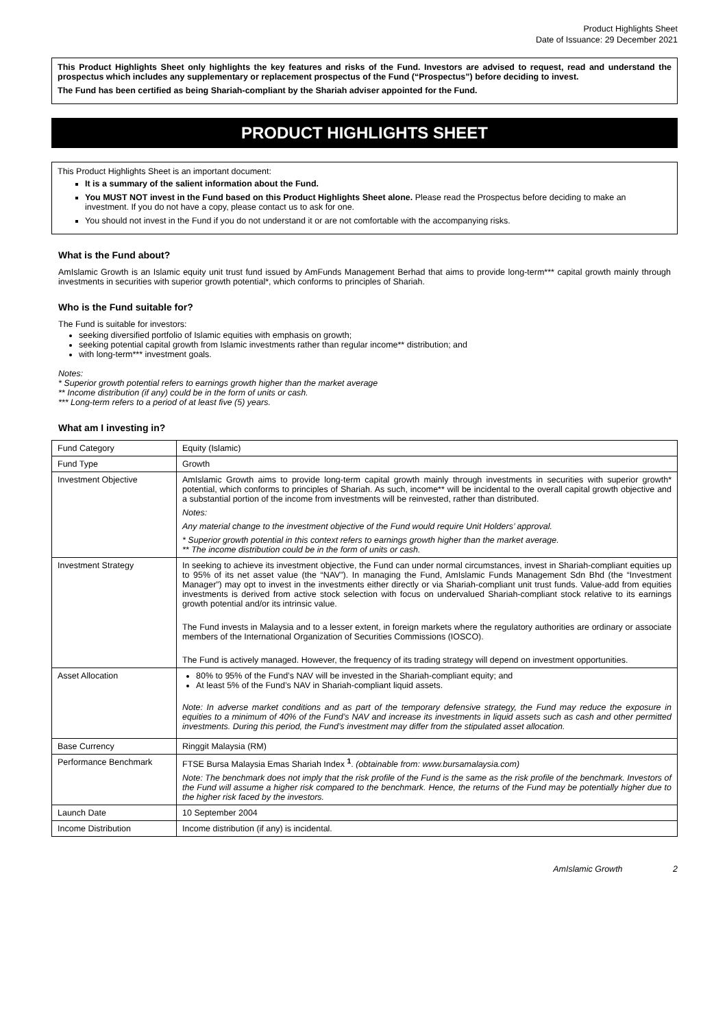Product Highlights Sheet
Date of Issuance: 29 December 2021
This Product Highlights Sheet only highlights the key features and risks of the Fund. Investors are advised to request, read and understand the prospectus which includes any supplementary or replacement prospectus of the Fund (“Prospectus”) before deciding to invest.
The Fund has been certified as being Shariah-compliant by the Shariah adviser appointed for the Fund.
PRODUCT HIGHLIGHTS SHEET
This Product Highlights Sheet is an important document:
It is a summary of the salient information about the Fund.
You MUST NOT invest in the Fund based on this Product Highlights Sheet alone. Please read the Prospectus before deciding to make an investment. If you do not have a copy, please contact us to ask for one.
You should not invest in the Fund if you do not understand it or are not comfortable with the accompanying risks.
What is the Fund about?
AmIslamic Growth is an Islamic equity unit trust fund issued by AmFunds Management Berhad that aims to provide long-term*** capital growth mainly through investments in securities with superior growth potential*, which conforms to principles of Shariah.
Who is the Fund suitable for?
The Fund is suitable for investors:
seeking diversified portfolio of Islamic equities with emphasis on growth;
seeking potential capital growth from Islamic investments rather than regular income** distribution; and
with long-term*** investment goals.
Notes:
* Superior growth potential refers to earnings growth higher than the market average
** Income distribution (if any) could be in the form of units or cash.
*** Long-term refers to a period of at least five (5) years.
What am I investing in?
| Fund Category | Equity (Islamic) |
| Fund Type | Growth |
| Investment Objective | AmIslamic Growth aims to provide long-term capital growth mainly through investments in securities with superior growth* potential, which conforms to principles of Shariah. As such, income** will be incidental to the overall capital growth objective and a substantial portion of the income from investments will be reinvested, rather than distributed. Notes: Any material change to the investment objective of the Fund would require Unit Holders’ approval. * Superior growth potential in this context refers to earnings growth higher than the market average. ** The income distribution could be in the form of units or cash. |
| Investment Strategy | In seeking to achieve its investment objective, the Fund can under normal circumstances, invest in Shariah-compliant equities up to 95% of its net asset value (the “NAV”). In managing the Fund, AmIslamic Funds Management Sdn Bhd (the “Investment Manager”) may opt to invest in the investments either directly or via Shariah-compliant unit trust funds. Value-add from equities investments is derived from active stock selection with focus on undervalued Shariah-compliant stock relative to its earnings growth potential and/or its intrinsic value. The Fund invests in Malaysia and to a lesser extent, in foreign markets where the regulatory authorities are ordinary or associate members of the International Organization of Securities Commissions (IOSCO). The Fund is actively managed. However, the frequency of its trading strategy will depend on investment opportunities. |
| Asset Allocation | 80% to 95% of the Fund’s NAV will be invested in the Shariah-compliant equity; and At least 5% of the Fund’s NAV in Shariah-compliant liquid assets. Note: In adverse market conditions and as part of the temporary defensive strategy, the Fund may reduce the exposure in equities to a minimum of 40% of the Fund’s NAV and increase its investments in liquid assets such as cash and other permitted investments. During this period, the Fund’s investment may differ from the stipulated asset allocation. |
| Base Currency | Ringgit Malaysia (RM) |
| Performance Benchmark | FTSE Bursa Malaysia Emas Shariah Index <sup>1</sup>. (obtainable from: www.bursamalaysia.com) Note: The benchmark does not imply that the risk profile of the Fund is the same as the risk profile of the benchmark. Investors of the Fund will assume a higher risk compared to the benchmark. Hence, the returns of the Fund may be potentially higher due to the higher risk faced by the investors. |
| Launch Date | 10 September 2004 |
| Income Distribution | Income distribution (if any) is incidental. |
AmIslamic Growth 2